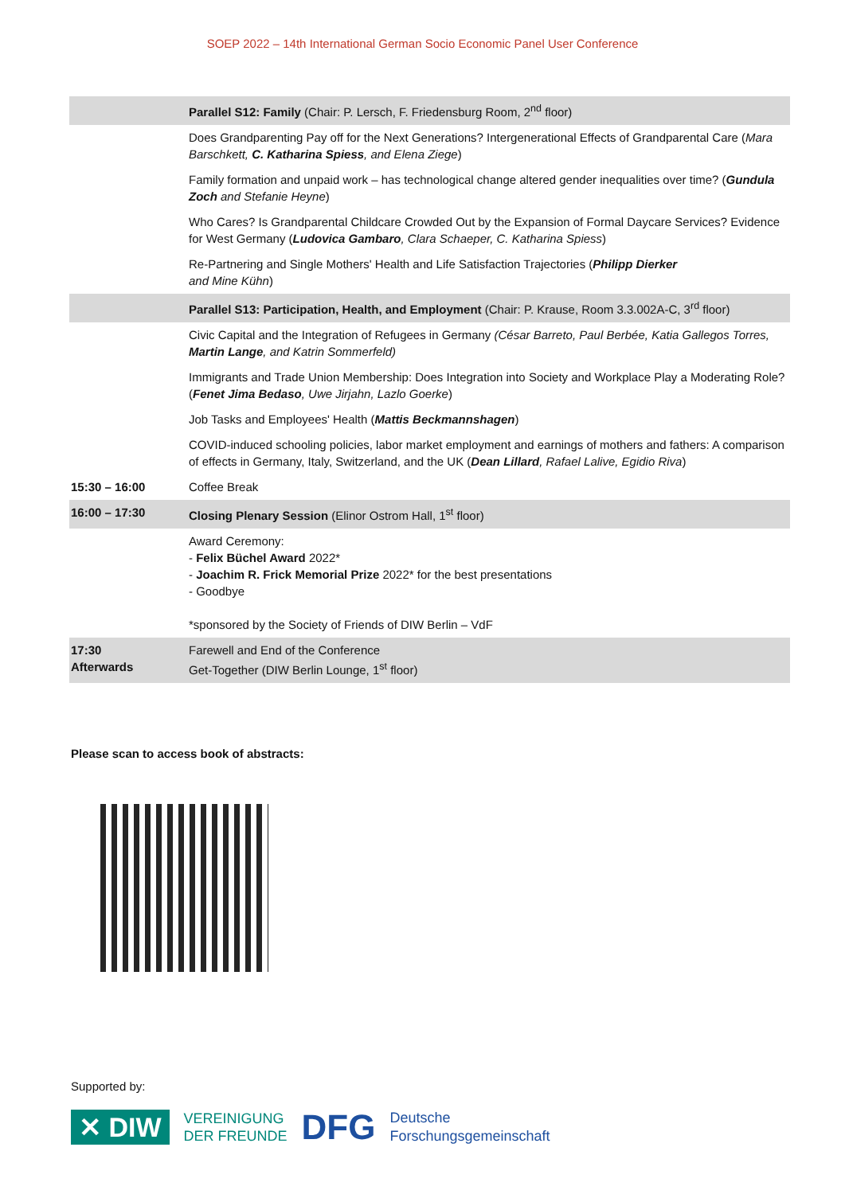SOEP 2022 – 14th International German Socio Economic Panel User Conference
| | Parallel S12: Family (Chair: P. Lersch, F. Friedensburg Room, 2<sup>nd</sup> floor) |
| | Does Grandparenting Pay off for the Next Generations? Intergenerational Effects of Grandparental Care ( Mara Barschkett, C. Katharina Spiess , and Elena Ziege ) |
| | Family formation and unpaid work – has technological change altered gender inequalities over time? ( Gundula Zoch and Stefanie Heyne ) |
| | Who Cares? Is Grandparental Childcare Crowded Out by the Expansion of Formal Daycare Services? Evidence for West Germany ( Ludovica Gambaro , Clara Schaeper, C. Katharina Spiess ) |
| | Re-Partnering and Single Mothers' Health and Life Satisfaction Trajectories ( Philipp Dierker and Mine Kühn ) |
| | Parallel S13: Participation, Health, and Employment (Chair: P. Krause, Room 3.3.002A-C, 3<sup>rd</sup> floor) |
| | Civic Capital and the Integration of Refugees in Germany (César Barreto, Paul Berbée, Katia Gallegos Torres, Martin Lange , and Katrin Sommerfeld) |
| | Immigrants and Trade Union Membership: Does Integration into Society and Workplace Play a Moderating Role? ( Fenet Jima Bedaso , Uwe Jirjahn, Lazlo Goerke ) |
| | Job Tasks and Employees' Health ( Mattis Beckmannshagen ) |
| | COVID-induced schooling policies, labor market employment and earnings of mothers and fathers: A comparison of effects in Germany, Italy, Switzerland, and the UK ( Dean Lillard , Rafael Lalive, Egidio Riva ) |
| 15:30 – 16:00 | Coffee Break |
| 16:00 – 17:30 | Closing Plenary Session (Elinor Ostrom Hall, 1<sup>st</sup> floor) |
| | Award Ceremony: - Felix Büchel Award 2022* - Joachim R. Frick Memorial Prize 2022* for the best presentations - Goodbye *sponsored by the Society of Friends of DIW Berlin – VdF |
| 17:30 Afterwards | Farewell and End of the Conference Get-Together (DIW Berlin Lounge, 1<sup>st</sup> floor) |
Please scan to access book of abstracts:
Supported by:
✕ DIW
VEREINIGUNG
DER FREUNDE
DFG
Deutsche
Forschungsgemeinschaft